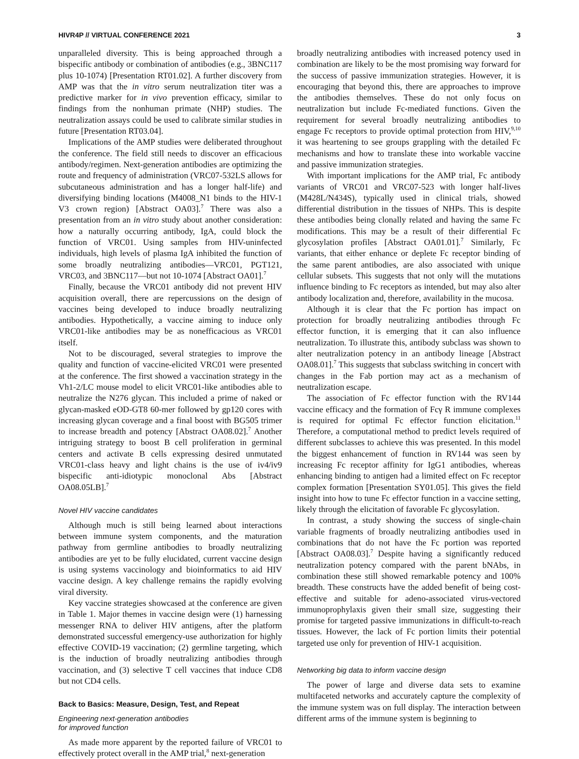HIVR4P // VIRTUAL CONFERENCE 2021 3
unparalleled diversity. This is being approached through a bispecific antibody or combination of antibodies (e.g., 3BNC117 plus 10-1074) [Presentation RT01.02]. A further discovery from AMP was that the in vitro serum neutralization titer was a predictive marker for in vivo prevention efficacy, similar to findings from the nonhuman primate (NHP) studies. The neutralization assays could be used to calibrate similar studies in future [Presentation RT03.04].
Implications of the AMP studies were deliberated throughout the conference. The field still needs to discover an efficacious antibody/regimen. Next-generation antibodies are optimizing the route and frequency of administration (VRC07-532LS allows for subcutaneous administration and has a longer half-life) and diversifying binding locations (M4008_N1 binds to the HIV-1 V3 crown region) [Abstract OA03].<sup>7</sup> There was also a presentation from an in vitro study about another consideration: how a naturally occurring antibody, IgA, could block the function of VRC01. Using samples from HIV-uninfected individuals, high levels of plasma IgA inhibited the function of some broadly neutralizing antibodies—VRC01, PGT121, VRC03, and 3BNC117—but not 10-1074 [Abstract OA01].<sup>7</sup>
Finally, because the VRC01 antibody did not prevent HIV acquisition overall, there are repercussions on the design of vaccines being developed to induce broadly neutralizing antibodies. Hypothetically, a vaccine aiming to induce only VRC01-like antibodies may be as nonefficacious as VRC01 itself.
Not to be discouraged, several strategies to improve the quality and function of vaccine-elicited VRC01 were presented at the conference. The first showed a vaccination strategy in the Vh1-2/LC mouse model to elicit VRC01-like antibodies able to neutralize the N276 glycan. This included a prime of naked or glycan-masked eOD-GT8 60-mer followed by gp120 cores with increasing glycan coverage and a final boost with BG505 trimer to increase breadth and potency [Abstract OA08.02].<sup>7</sup> Another intriguing strategy to boost B cell proliferation in germinal centers and activate B cells expressing desired unmutated VRC01-class heavy and light chains is the use of iv4/iv9 bispecific anti-idiotypic monoclonal Abs [Abstract OA08.05LB].<sup>7</sup>
Novel HIV vaccine candidates
Although much is still being learned about interactions between immune system components, and the maturation pathway from germline antibodies to broadly neutralizing antibodies are yet to be fully elucidated, current vaccine design is using systems vaccinology and bioinformatics to aid HIV vaccine design. A key challenge remains the rapidly evolving viral diversity.
Key vaccine strategies showcased at the conference are given in Table 1. Major themes in vaccine design were (1) harnessing messenger RNA to deliver HIV antigens, after the platform demonstrated successful emergency-use authorization for highly effective COVID-19 vaccination; (2) germline targeting, which is the induction of broadly neutralizing antibodies through vaccination, and (3) selective T cell vaccines that induce CD8 but not CD4 cells.
Back to Basics: Measure, Design, Test, and Repeat
Engineering next-generation antibodies
for improved function
As made more apparent by the reported failure of VRC01 to effectively protect overall in the AMP trial,<sup>8</sup> next-generation
broadly neutralizing antibodies with increased potency used in combination are likely to be the most promising way forward for the success of passive immunization strategies. However, it is encouraging that beyond this, there are approaches to improve the antibodies themselves. These do not only focus on neutralization but include Fc-mediated functions. Given the requirement for several broadly neutralizing antibodies to engage Fc receptors to provide optimal protection from HIV,<sup>9,10</sup> it was heartening to see groups grappling with the detailed Fc mechanisms and how to translate these into workable vaccine and passive immunization strategies.
With important implications for the AMP trial, Fc antibody variants of VRC01 and VRC07-523 with longer half-lives (M428L/N434S), typically used in clinical trials, showed differential distribution in the tissues of NHPs. This is despite these antibodies being clonally related and having the same Fc modifications. This may be a result of their differential Fc glycosylation profiles [Abstract OA01.01].<sup>7</sup> Similarly, Fc variants, that either enhance or deplete Fc receptor binding of the same parent antibodies, are also associated with unique cellular subsets. This suggests that not only will the mutations influence binding to Fc receptors as intended, but may also alter antibody localization and, therefore, availability in the mucosa.
Although it is clear that the Fc portion has impact on protection for broadly neutralizing antibodies through Fc effector function, it is emerging that it can also influence neutralization. To illustrate this, antibody subclass was shown to alter neutralization potency in an antibody lineage [Abstract OA08.01].<sup>7</sup> This suggests that subclass switching in concert with changes in the Fab portion may act as a mechanism of neutralization escape.
The association of Fc effector function with the RV144 vaccine efficacy and the formation of Fcγ R immune complexes is required for optimal Fc effector function elicitation.<sup>11</sup> Therefore, a computational method to predict levels required of different subclasses to achieve this was presented. In this model the biggest enhancement of function in RV144 was seen by increasing Fc receptor affinity for IgG1 antibodies, whereas enhancing binding to antigen had a limited effect on Fc receptor complex formation [Presentation SY01.05]. This gives the field insight into how to tune Fc effector function in a vaccine setting, likely through the elicitation of favorable Fc glycosylation.
In contrast, a study showing the success of single-chain variable fragments of broadly neutralizing antibodies used in combinations that do not have the Fc portion was reported [Abstract OA08.03].<sup>7</sup> Despite having a significantly reduced neutralization potency compared with the parent bNAbs, in combination these still showed remarkable potency and 100% breadth. These constructs have the added benefit of being cost-effective and suitable for adeno-associated virus-vectored immunoprophylaxis given their small size, suggesting their promise for targeted passive immunizations in difficult-to-reach tissues. However, the lack of Fc portion limits their potential targeted use only for prevention of HIV-1 acquisition.
Networking big data to inform vaccine design
The power of large and diverse data sets to examine multifaceted networks and accurately capture the complexity of the immune system was on full display. The interaction between different arms of the immune system is beginning to